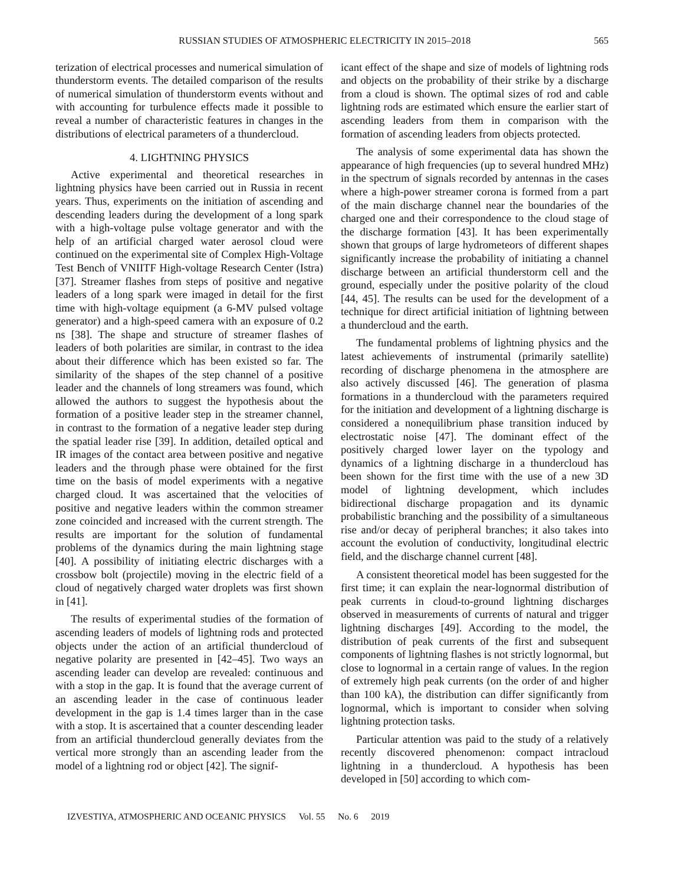RUSSIAN STUDIES OF ATMOSPHERIC ELECTRICITY IN 2015–2018 565
terization of electrical processes and numerical simulation of thunderstorm events. The detailed comparison of the results of numerical simulation of thunderstorm events without and with accounting for turbulence effects made it possible to reveal a number of characteristic features in changes in the distributions of electrical parameters of a thundercloud.
4. LIGHTNING PHYSICS
Active experimental and theoretical researches in lightning physics have been carried out in Russia in recent years. Thus, experiments on the initiation of ascending and descending leaders during the development of a long spark with a high-voltage pulse voltage generator and with the help of an artificial charged water aerosol cloud were continued on the experimental site of Complex High-Voltage Test Bench of VNIITF High-voltage Research Center (Istra) [37]. Streamer flashes from steps of positive and negative leaders of a long spark were imaged in detail for the first time with high-voltage equipment (a 6-MV pulsed voltage generator) and a high-speed camera with an exposure of 0.2 ns [38]. The shape and structure of streamer flashes of leaders of both polarities are similar, in contrast to the idea about their difference which has been existed so far. The similarity of the shapes of the step channel of a positive leader and the channels of long streamers was found, which allowed the authors to suggest the hypothesis about the formation of a positive leader step in the streamer channel, in contrast to the formation of a negative leader step during the spatial leader rise [39]. In addition, detailed optical and IR images of the contact area between positive and negative leaders and the through phase were obtained for the first time on the basis of model experiments with a negative charged cloud. It was ascertained that the velocities of positive and negative leaders within the common streamer zone coincided and increased with the current strength. The results are important for the solution of fundamental problems of the dynamics during the main lightning stage [40]. A possibility of initiating electric discharges with a crossbow bolt (projectile) moving in the electric field of a cloud of negatively charged water droplets was first shown in [41].
The results of experimental studies of the formation of ascending leaders of models of lightning rods and protected objects under the action of an artificial thundercloud of negative polarity are presented in [42–45]. Two ways an ascending leader can develop are revealed: continuous and with a stop in the gap. It is found that the average current of an ascending leader in the case of continuous leader development in the gap is 1.4 times larger than in the case with a stop. It is ascertained that a counter descending leader from an artificial thundercloud generally deviates from the vertical more strongly than an ascending leader from the model of a lightning rod or object [42]. The signif-
icant effect of the shape and size of models of lightning rods and objects on the probability of their strike by a discharge from a cloud is shown. The optimal sizes of rod and cable lightning rods are estimated which ensure the earlier start of ascending leaders from them in comparison with the formation of ascending leaders from objects protected.
The analysis of some experimental data has shown the appearance of high frequencies (up to several hundred MHz) in the spectrum of signals recorded by antennas in the cases where a high-power streamer corona is formed from a part of the main discharge channel near the boundaries of the charged one and their correspondence to the cloud stage of the discharge formation [43]. It has been experimentally shown that groups of large hydrometeors of different shapes significantly increase the probability of initiating a channel discharge between an artificial thunderstorm cell and the ground, especially under the positive polarity of the cloud [44, 45]. The results can be used for the development of a technique for direct artificial initiation of lightning between a thundercloud and the earth.
The fundamental problems of lightning physics and the latest achievements of instrumental (primarily satellite) recording of discharge phenomena in the atmosphere are also actively discussed [46]. The generation of plasma formations in a thundercloud with the parameters required for the initiation and development of a lightning discharge is considered a nonequilibrium phase transition induced by electrostatic noise [47]. The dominant effect of the positively charged lower layer on the typology and dynamics of a lightning discharge in a thundercloud has been shown for the first time with the use of a new 3D model of lightning development, which includes bidirectional discharge propagation and its dynamic probabilistic branching and the possibility of a simultaneous rise and/or decay of peripheral branches; it also takes into account the evolution of conductivity, longitudinal electric field, and the discharge channel current [48].
A consistent theoretical model has been suggested for the first time; it can explain the near-lognormal distribution of peak currents in cloud-to-ground lightning discharges observed in measurements of currents of natural and trigger lightning discharges [49]. According to the model, the distribution of peak currents of the first and subsequent components of lightning flashes is not strictly lognormal, but close to lognormal in a certain range of values. In the region of extremely high peak currents (on the order of and higher than 100 kA), the distribution can differ significantly from lognormal, which is important to consider when solving lightning protection tasks.
Particular attention was paid to the study of a relatively recently discovered phenomenon: compact intracloud lightning in a thundercloud. A hypothesis has been developed in [50] according to which com-
IZVESTIYA, ATMOSPHERIC AND OCEANIC PHYSICS Vol. 55 No. 6 2019